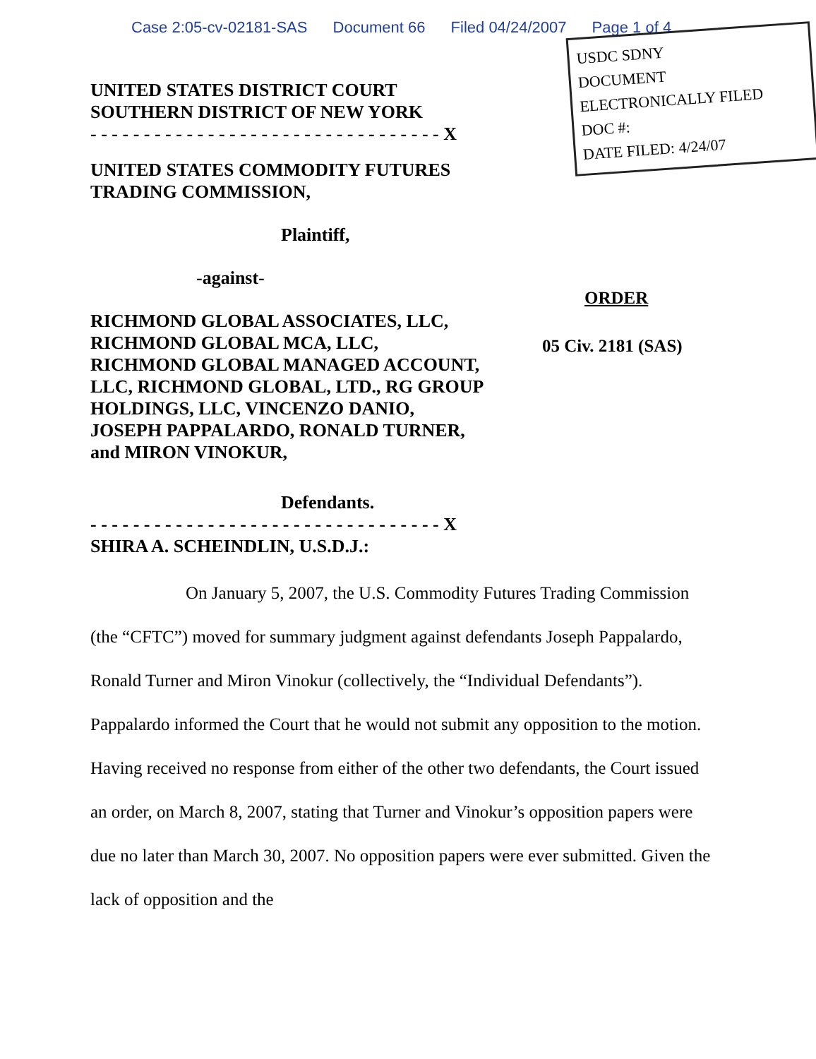Case 2:05-cv-02181-SAS Document 66 Filed 04/24/2007 Page 1 of 4
UNITED STATES DISTRICT COURT
SOUTHERN DISTRICT OF NEW YORK
- - - - - - - - - - - - - - - - - - - - - - - - - - - - - - - - - X
UNITED STATES COMMODITY FUTURES
TRADING COMMISSION,
Plaintiff,
-against-
RICHMOND GLOBAL ASSOCIATES, LLC, RICHMOND GLOBAL MCA, LLC, RICHMOND GLOBAL MANAGED ACCOUNT, LLC, RICHMOND GLOBAL, LTD., RG GROUP HOLDINGS, LLC, VINCENZO DANIO, JOSEPH PAPPALARDO, RONALD TURNER, and MIRON VINOKUR,
Defendants.
- - - - - - - - - - - - - - - - - - - - - - - - - - - - - - - - - X
SHIRA A. SCHEINDLIN, U.S.D.J.:
USDC SDNY
DOCUMENT
ELECTRONICALLY FILED
DOC #:
DATE FILED: 4/24/07
ORDER
05 Civ. 2181 (SAS)
On January 5, 2007, the U.S. Commodity Futures Trading Commission (the “CFTC”) moved for summary judgment against defendants Joseph Pappalardo, Ronald Turner and Miron Vinokur (collectively, the “Individual Defendants”). Pappalardo informed the Court that he would not submit any opposition to the motion. Having received no response from either of the other two defendants, the Court issued an order, on March 8, 2007, stating that Turner and Vinokur’s opposition papers were due no later than March 30, 2007. No opposition papers were ever submitted. Given the lack of opposition and the